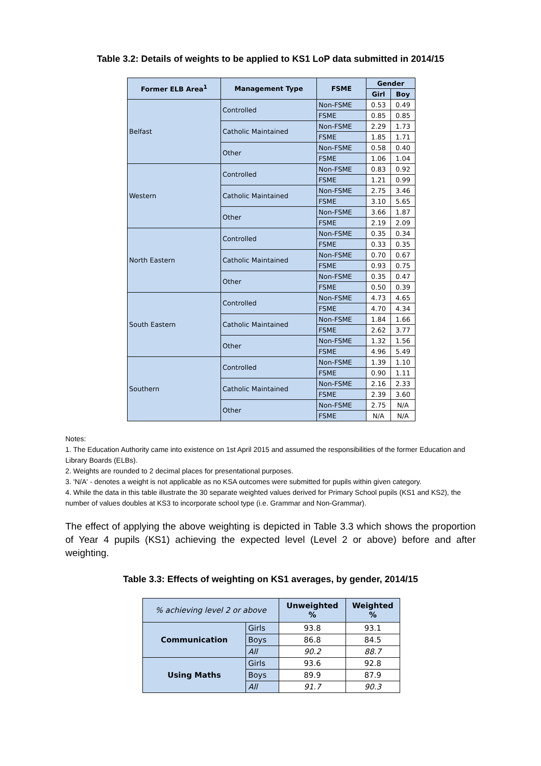Table 3.2: Details of weights to be applied to KS1 LoP data submitted in 2014/15
| Former ELB Area<sup>1</sup> | Management Type | FSME | Gender | |
| --- | --- | --- | --- | --- |
| | | | Girl | Boy |
| Belfast | Controlled | Non-FSME | 0.53 | 0.49 |
| | | FSME | 0.85 | 0.85 |
| | Catholic Maintained | Non-FSME | 2.29 | 1.73 |
| | | FSME | 1.85 | 1.71 |
| | Other | Non-FSME | 0.58 | 0.40 |
| | | FSME | 1.06 | 1.04 |
| Western | Controlled | Non-FSME | 0.83 | 0.92 |
| | | FSME | 1.21 | 0.99 |
| | Catholic Maintained | Non-FSME | 2.75 | 3.46 |
| | | FSME | 3.10 | 5.65 |
| | Other | Non-FSME | 3.66 | 1.87 |
| | | FSME | 2.19 | 2.09 |
| North Eastern | Controlled | Non-FSME | 0.35 | 0.34 |
| | | FSME | 0.33 | 0.35 |
| | Catholic Maintained | Non-FSME | 0.70 | 0.67 |
| | | FSME | 0.93 | 0.75 |
| | Other | Non-FSME | 0.35 | 0.47 |
| | | FSME | 0.50 | 0.39 |
| South Eastern | Controlled | Non-FSME | 4.73 | 4.65 |
| | | FSME | 4.70 | 4.34 |
| | Catholic Maintained | Non-FSME | 1.84 | 1.66 |
| | | FSME | 2.62 | 3.77 |
| | Other | Non-FSME | 1.32 | 1.56 |
| | | FSME | 4.96 | 5.49 |
| Southern | Controlled | Non-FSME | 1.39 | 1.10 |
| | | FSME | 0.90 | 1.11 |
| | Catholic Maintained | Non-FSME | 2.16 | 2.33 |
| | | FSME | 2.39 | 3.60 |
| | Other | Non-FSME | 2.75 | N/A |
| | | FSME | N/A | N/A |
Notes:
1. The Education Authority came into existence on 1st April 2015 and assumed the responsibilities of the former Education and Library Boards (ELBs).
2. Weights are rounded to 2 decimal places for presentational purposes.
3. 'N/A' - denotes a weight is not applicable as no KSA outcomes were submitted for pupils within given category.
4. While the data in this table illustrate the 30 separate weighted values derived for Primary School pupils (KS1 and KS2), the number of values doubles at KS3 to incorporate school type (i.e. Grammar and Non-Grammar).
The effect of applying the above weighting is depicted in Table 3.3 which shows the proportion of Year 4 pupils (KS1) achieving the expected level (Level 2 or above) before and after weighting.
Table 3.3: Effects of weighting on KS1 averages, by gender, 2014/15
| % achieving level 2 or above | | Unweighted % | Weighted % |
| --- | --- | --- | --- |
| Communication | Girls | 93.8 | 93.1 |
| | Boys | 86.8 | 84.5 |
| | All | 90.2 | 88.7 |
| Using Maths | Girls | 93.6 | 92.8 |
| | Boys | 89.9 | 87.9 |
| | All | 91.7 | 90.3 |